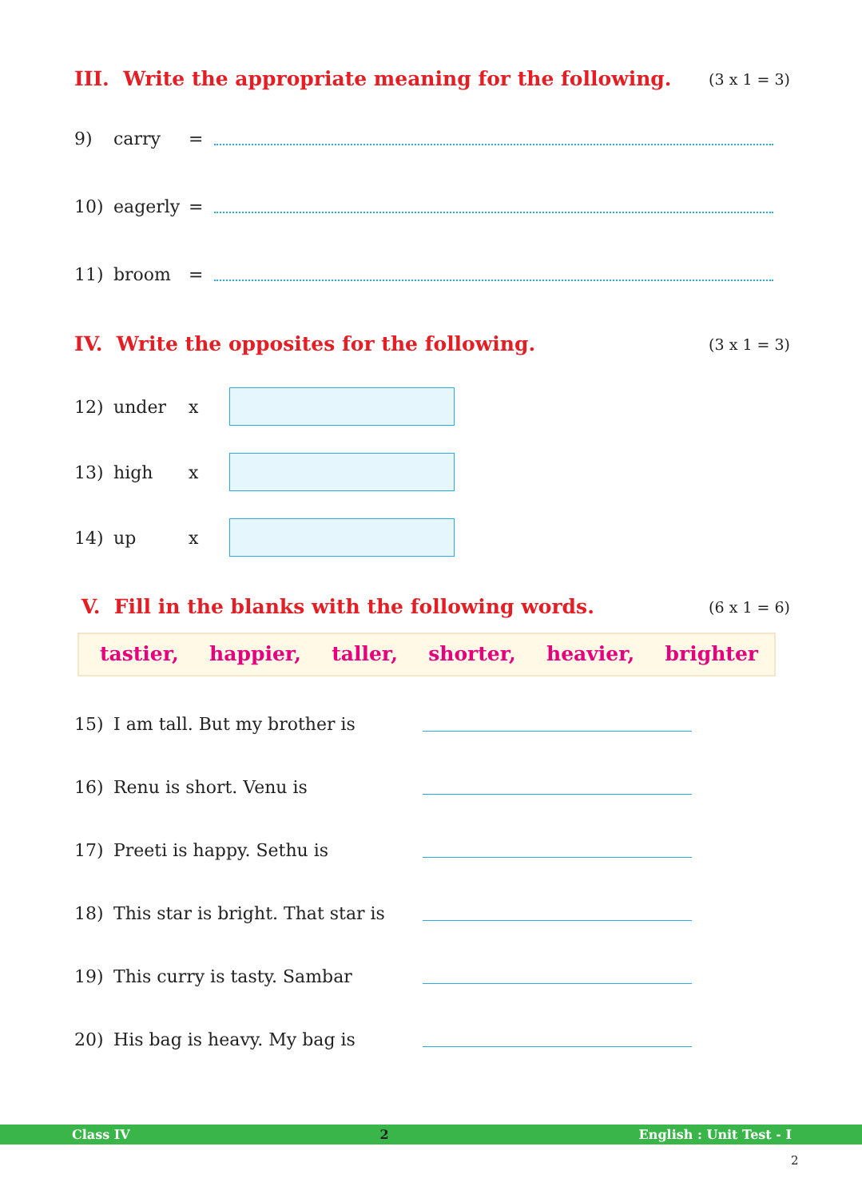III. Write the appropriate meaning for the following. (3 x 1 = 3)
9) carry =
10) eagerly =
11) broom =
IV. Write the opposites for the following. (3 x 1 = 3)
12) under x
13) high x
14) up x
V. Fill in the blanks with the following words. (6 x 1 = 6)
tastier, happier, taller, shorter, heavier, brighter
15) I am tall. But my brother is
16) Renu is short. Venu is
17) Preeti is happy. Sethu is
18) This star is bright. That star is
19) This curry is tasty. Sambar
20) His bag is heavy. My bag is
Class IV 2 English : Unit Test - I
2